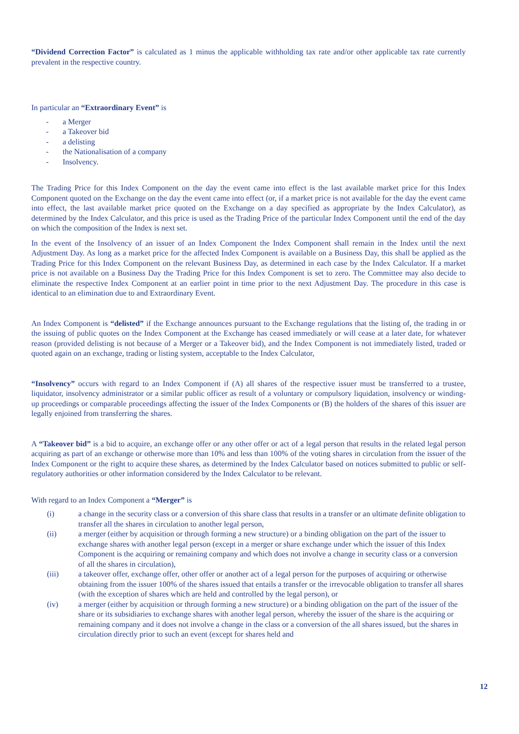“Dividend Correction Factor” is calculated as 1 minus the applicable withholding tax rate and/or other applicable tax rate currently prevalent in the respective country.
In particular an “Extraordinary Event” is
- a Merger
- a Takeover bid
- a delisting
- the Nationalisation of a company
- Insolvency.
The Trading Price for this Index Component on the day the event came into effect is the last available market price for this Index Component quoted on the Exchange on the day the event came into effect (or, if a market price is not available for the day the event came into effect, the last available market price quoted on the Exchange on a day specified as appropriate by the Index Calculator), as determined by the Index Calculator, and this price is used as the Trading Price of the particular Index Component until the end of the day on which the composition of the Index is next set.
In the event of the Insolvency of an issuer of an Index Component the Index Component shall remain in the Index until the next Adjustment Day. As long as a market price for the affected Index Component is available on a Business Day, this shall be applied as the Trading Price for this Index Component on the relevant Business Day, as determined in each case by the Index Calculator. If a market price is not available on a Business Day the Trading Price for this Index Component is set to zero. The Committee may also decide to eliminate the respective Index Component at an earlier point in time prior to the next Adjustment Day. The procedure in this case is identical to an elimination due to and Extraordinary Event.
An Index Component is “delisted” if the Exchange announces pursuant to the Exchange regulations that the listing of, the trading in or the issuing of public quotes on the Index Component at the Exchange has ceased immediately or will cease at a later date, for whatever reason (provided delisting is not because of a Merger or a Takeover bid), and the Index Component is not immediately listed, traded or quoted again on an exchange, trading or listing system, acceptable to the Index Calculator,
“Insolvency” occurs with regard to an Index Component if (A) all shares of the respective issuer must be transferred to a trustee, liquidator, insolvency administrator or a similar public officer as result of a voluntary or compulsory liquidation, insolvency or winding-up proceedings or comparable proceedings affecting the issuer of the Index Components or (B) the holders of the shares of this issuer are legally enjoined from transferring the shares.
A “Takeover bid” is a bid to acquire, an exchange offer or any other offer or act of a legal person that results in the related legal person acquiring as part of an exchange or otherwise more than 10% and less than 100% of the voting shares in circulation from the issuer of the Index Component or the right to acquire these shares, as determined by the Index Calculator based on notices submitted to public or self-regulatory authorities or other information considered by the Index Calculator to be relevant.
With regard to an Index Component a “Merger” is
(i) a change in the security class or a conversion of this share class that results in a transfer or an ultimate definite obligation to transfer all the shares in circulation to another legal person,
(ii) a merger (either by acquisition or through forming a new structure) or a binding obligation on the part of the issuer to exchange shares with another legal person (except in a merger or share exchange under which the issuer of this Index Component is the acquiring or remaining company and which does not involve a change in security class or a conversion of all the shares in circulation),
(iii) a takeover offer, exchange offer, other offer or another act of a legal person for the purposes of acquiring or otherwise obtaining from the issuer 100% of the shares issued that entails a transfer or the irrevocable obligation to transfer all shares (with the exception of shares which are held and controlled by the legal person), or
(iv) a merger (either by acquisition or through forming a new structure) or a binding obligation on the part of the issuer of the share or its subsidiaries to exchange shares with another legal person, whereby the issuer of the share is the acquiring or remaining company and it does not involve a change in the class or a conversion of the all shares issued, but the shares in circulation directly prior to such an event (except for shares held and
12